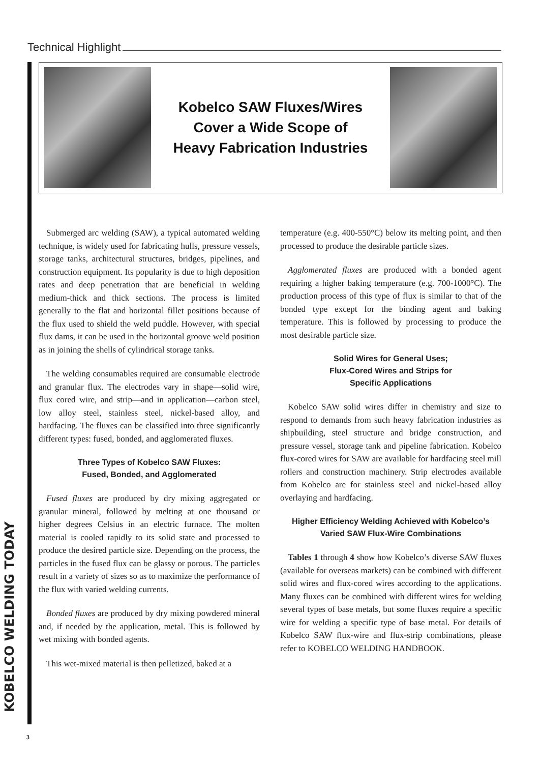Technical Highlight
KOBELCO WELDING TODAY
Kobelco SAW Fluxes/Wires
Cover a Wide Scope of
Heavy Fabrication Industries
Submerged arc welding (SAW), a typical automated welding technique, is widely used for fabricating hulls, pressure vessels, storage tanks, architectural structures, bridges, pipelines, and construction equipment. Its popularity is due to high deposition rates and deep penetration that are beneficial in welding medium-thick and thick sections. The process is limited generally to the flat and horizontal fillet positions because of the flux used to shield the weld puddle. However, with special flux dams, it can be used in the horizontal groove weld position as in joining the shells of cylindrical storage tanks.
The welding consumables required are consumable electrode and granular flux. The electrodes vary in shape—solid wire, flux cored wire, and strip—and in application—carbon steel, low alloy steel, stainless steel, nickel-based alloy, and hardfacing. The fluxes can be classified into three significantly different types: fused, bonded, and agglomerated fluxes.
Three Types of Kobelco SAW Fluxes:
Fused, Bonded, and Agglomerated
Fused fluxes are produced by dry mixing aggregated or granular mineral, followed by melting at one thousand or higher degrees Celsius in an electric furnace. The molten material is cooled rapidly to its solid state and processed to produce the desired particle size. Depending on the process, the particles in the fused flux can be glassy or porous. The particles result in a variety of sizes so as to maximize the performance of the flux with varied welding currents.
Bonded fluxes are produced by dry mixing powdered mineral and, if needed by the application, metal. This is followed by wet mixing with bonded agents.
This wet-mixed material is then pelletized, baked at a
temperature (e.g. 400-550°C) below its melting point, and then processed to produce the desirable particle sizes.
Agglomerated fluxes are produced with a bonded agent requiring a higher baking temperature (e.g. 700-1000°C). The production process of this type of flux is similar to that of the bonded type except for the binding agent and baking temperature. This is followed by processing to produce the most desirable particle size.
Solid Wires for General Uses;
Flux-Cored Wires and Strips for
Specific Applications
Kobelco SAW solid wires differ in chemistry and size to respond to demands from such heavy fabrication industries as shipbuilding, steel structure and bridge construction, and pressure vessel, storage tank and pipeline fabrication. Kobelco flux-cored wires for SAW are available for hardfacing steel mill rollers and construction machinery. Strip electrodes available from Kobelco are for stainless steel and nickel-based alloy overlaying and hardfacing.
Higher Efficiency Welding Achieved with Kobelco’s
Varied SAW Flux-Wire Combinations
Tables 1 through 4 show how Kobelco’s diverse SAW fluxes (available for overseas markets) can be combined with different solid wires and flux-cored wires according to the applications. Many fluxes can be combined with different wires for welding several types of base metals, but some fluxes require a specific wire for welding a specific type of base metal. For details of Kobelco SAW flux-wire and flux-strip combinations, please refer to KOBELCO WELDING HANDBOOK.
3